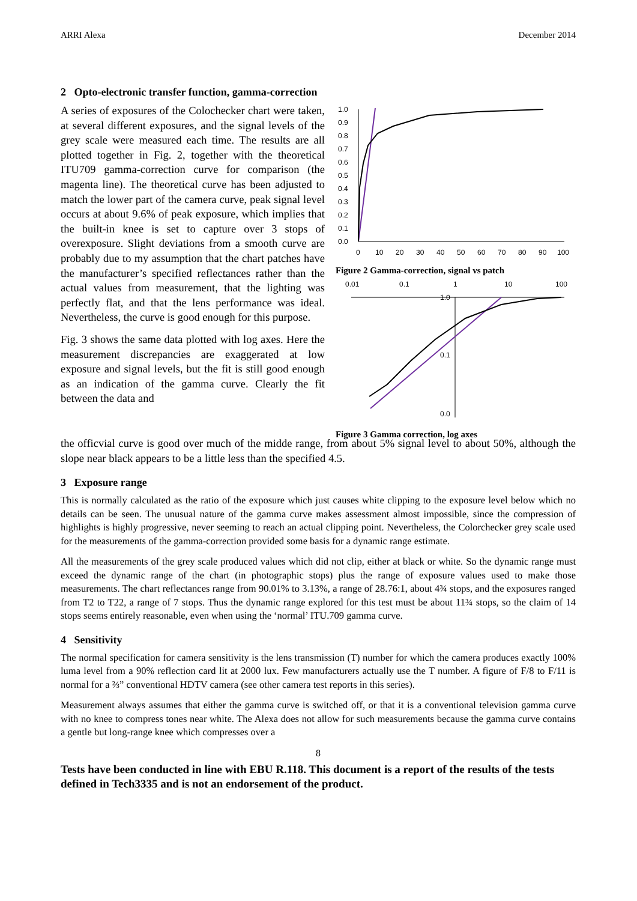ARRI Alexa December 2014
2 Opto-electronic transfer function, gamma-correction
A series of exposures of the Colochecker chart were taken, at several different exposures, and the signal levels of the grey scale were measured each time. The results are all plotted together in Fig. 2, together with the theoretical ITU709 gamma-correction curve for comparison (the magenta line). The theoretical curve has been adjusted to match the lower part of the camera curve, peak signal level occurs at about 9.6% of peak exposure, which implies that the built-in knee is set to capture over 3 stops of overexposure. Slight deviations from a smooth curve are probably due to my assumption that the chart patches have the manufacturer’s specified reflectances rather than the actual values from measurement, that the lighting was perfectly flat, and that the lens performance was ideal. Nevertheless, the curve is good enough for this purpose.
Fig. 3 shows the same data plotted with log axes. Here the measurement discrepancies are exaggerated at low exposure and signal levels, but the fit is still good enough as an indication of the gamma curve. Clearly the fit between the data and
1.0
0.9
0.8
0.7
0.6
0.5
0.4
0.3
0.2
0.1
0.0
0
10
20
30
40
50
60
70
80
90
100
Figure 2 Gamma-correction, signal vs patch
0.01
0.1
1
10
100
0.1
0.0
1.0
Figure 3 Gamma correction, log axes
the officvial curve is good over much of the midde range, from about 5% signal level to about 50%, although the slope near black appears to be a little less than the specified 4.5.
3 Exposure range
This is normally calculated as the ratio of the exposure which just causes white clipping to the exposure level below which no details can be seen. The unusual nature of the gamma curve makes assessment almost impossible, since the compression of highlights is highly progressive, never seeming to reach an actual clipping point. Nevertheless, the Colorchecker grey scale used for the measurements of the gamma-correction provided some basis for a dynamic range estimate.
All the measurements of the grey scale produced values which did not clip, either at black or white. So the dynamic range must exceed the dynamic range of the chart (in photographic stops) plus the range of exposure values used to make those measurements. The chart reflectances range from 90.01% to 3.13%, a range of 28.76:1, about 4¾ stops, and the exposures ranged from T2 to T22, a range of 7 stops. Thus the dynamic range explored for this test must be about 11¾ stops, so the claim of 14 stops seems entirely reasonable, even when using the ‘normal’ ITU.709 gamma curve.
4 Sensitivity
The normal specification for camera sensitivity is the lens transmission (T) number for which the camera produces exactly 100% luma level from a 90% reflection card lit at 2000 lux. Few manufacturers actually use the T number. A figure of F/8 to F/11 is normal for a ⅔” conventional HDTV camera (see other camera test reports in this series).
Measurement always assumes that either the gamma curve is switched off, or that it is a conventional television gamma curve with no knee to compress tones near white. The Alexa does not allow for such measurements because the gamma curve contains a gentle but long-range knee which compresses over a
8
Tests have been conducted in line with EBU R.118. This document is a report of the results of the tests defined in Tech3335 and is not an endorsement of the product.